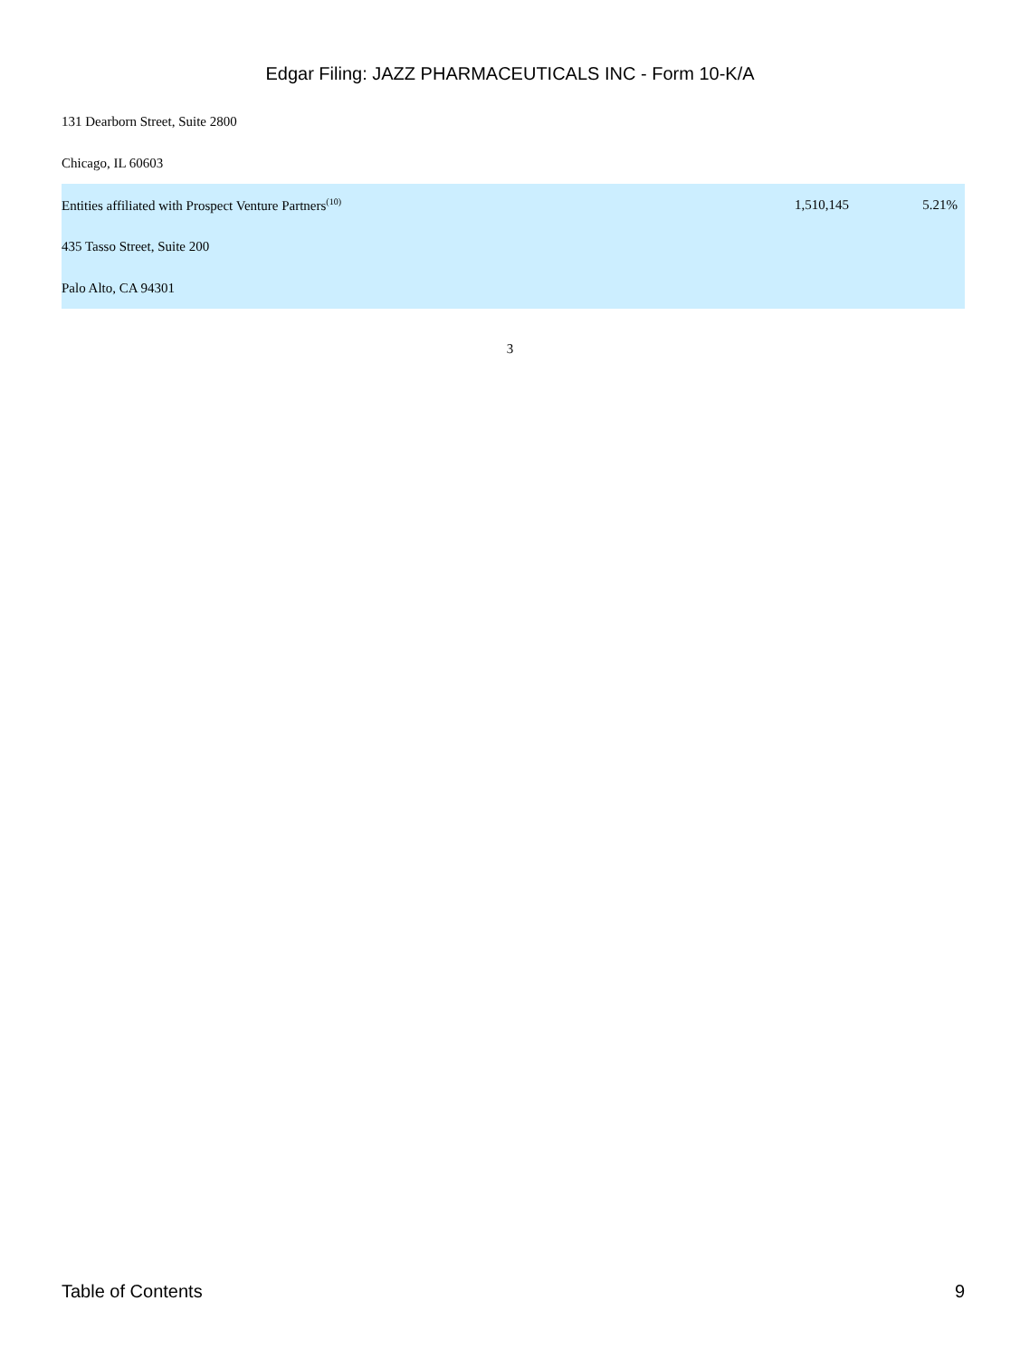Edgar Filing: JAZZ PHARMACEUTICALS INC - Form 10-K/A
| 131 Dearborn Street, Suite 2800 | | |
| Chicago, IL 60603 | | |
| Entities affiliated with Prospect Venture Partners<sup>(10)</sup> | 1,510,145 | 5.21% |
| 435 Tasso Street, Suite 200 | | |
| Palo Alto, CA 94301 | | |
3
Table of Contents 9